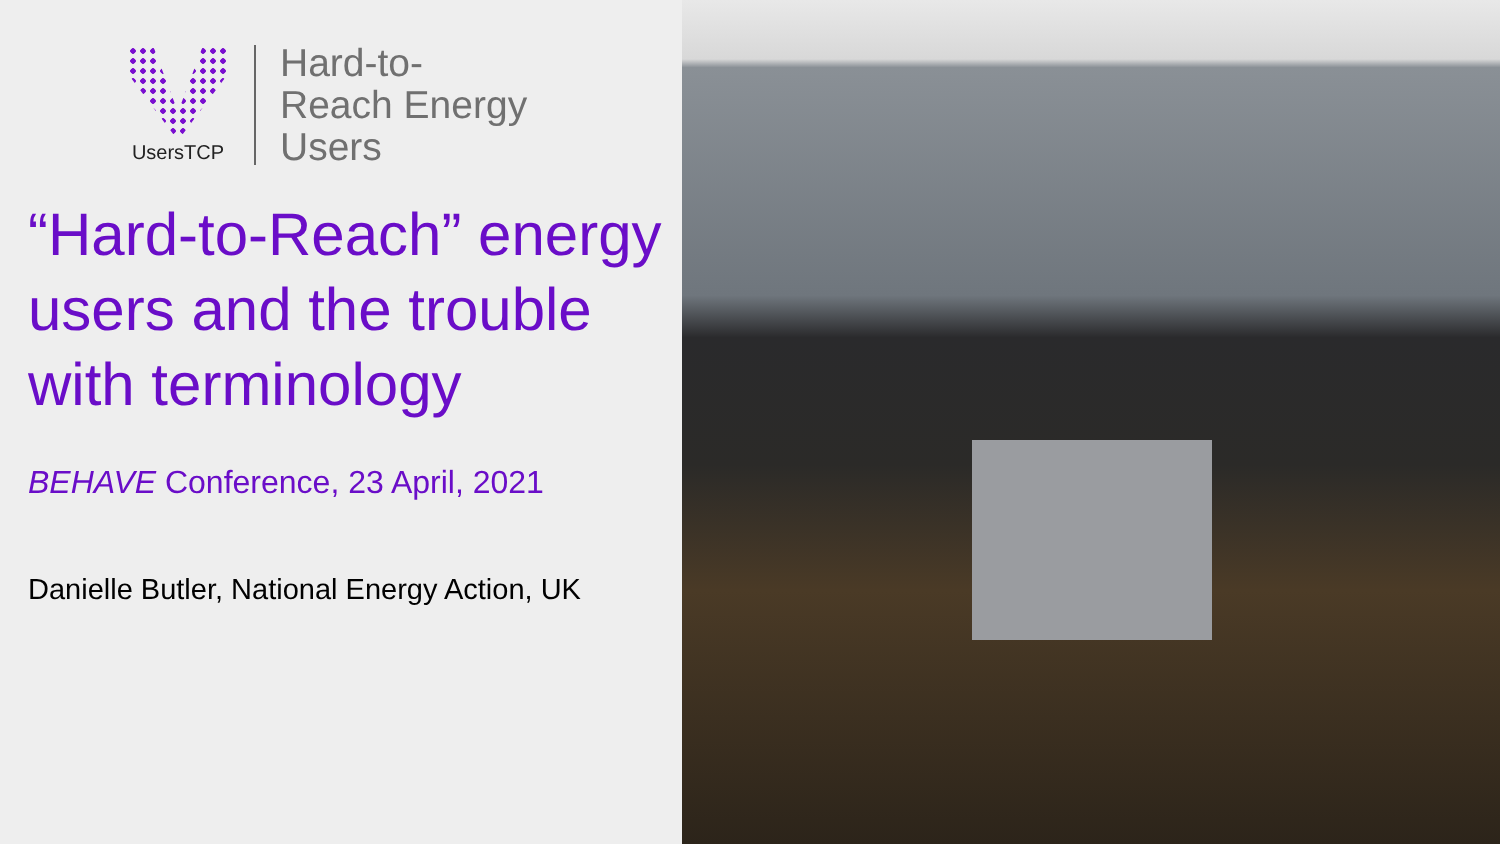UsersTCP
Hard-to-
Reach Energy
Users
“Hard-to-Reach” energy users and the trouble with terminology
BEHAVE Conference, 23 April, 2021
Danielle Butler, National Energy Action, UK